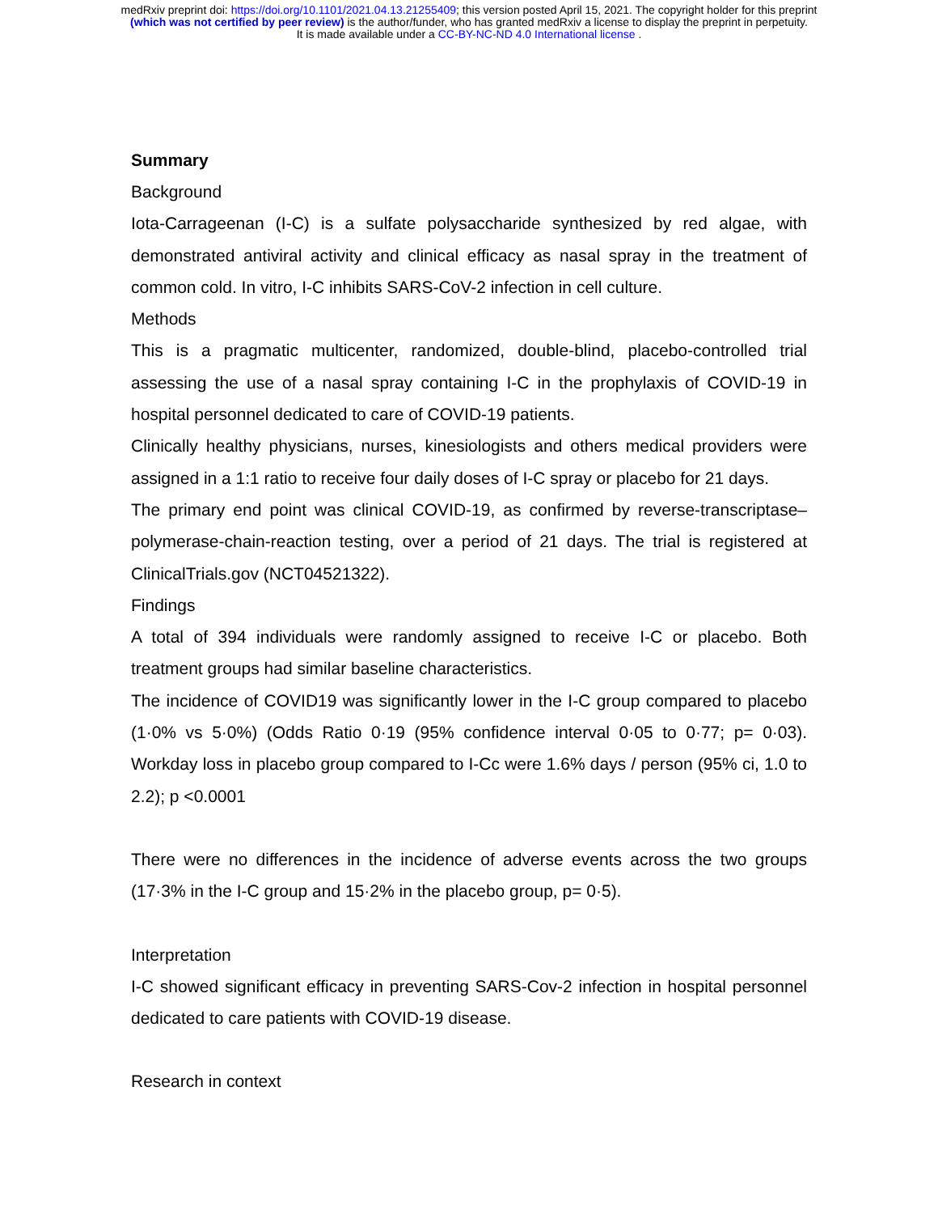medRxiv preprint doi: https://doi.org/10.1101/2021.04.13.21255409; this version posted April 15, 2021. The copyright holder for this preprint
(which was not certified by peer review) is the author/funder, who has granted medRxiv a license to display the preprint in perpetuity.
It is made available under a CC-BY-NC-ND 4.0 International license .
Summary
Background
Iota-Carrageenan (I-C) is a sulfate polysaccharide synthesized by red algae, with demonstrated antiviral activity and clinical efficacy as nasal spray in the treatment of common cold. In vitro, I-C inhibits SARS-CoV-2 infection in cell culture.
Methods
This is a pragmatic multicenter, randomized, double-blind, placebo-controlled trial assessing the use of a nasal spray containing I-C in the prophylaxis of COVID-19 in hospital personnel dedicated to care of COVID-19 patients.
Clinically healthy physicians, nurses, kinesiologists and others medical providers were assigned in a 1:1 ratio to receive four daily doses of I-C spray or placebo for 21 days.
The primary end point was clinical COVID-19, as confirmed by reverse-transcriptase–polymerase-chain-reaction testing, over a period of 21 days. The trial is registered at ClinicalTrials.gov (NCT04521322).
Findings
A total of 394 individuals were randomly assigned to receive I-C or placebo. Both treatment groups had similar baseline characteristics.
The incidence of COVID19 was significantly lower in the I-C group compared to placebo (1·0% vs 5·0%) (Odds Ratio 0·19 (95% confidence interval 0·05 to 0·77; p= 0·03). Workday loss in placebo group compared to I-Cc were 1.6% days / person (95% ci, 1.0 to 2.2); p <0.0001
There were no differences in the incidence of adverse events across the two groups (17·3% in the I-C group and 15·2% in the placebo group, p= 0·5).
Interpretation
I-C showed significant efficacy in preventing SARS-Cov-2 infection in hospital personnel dedicated to care patients with COVID-19 disease.
Research in context